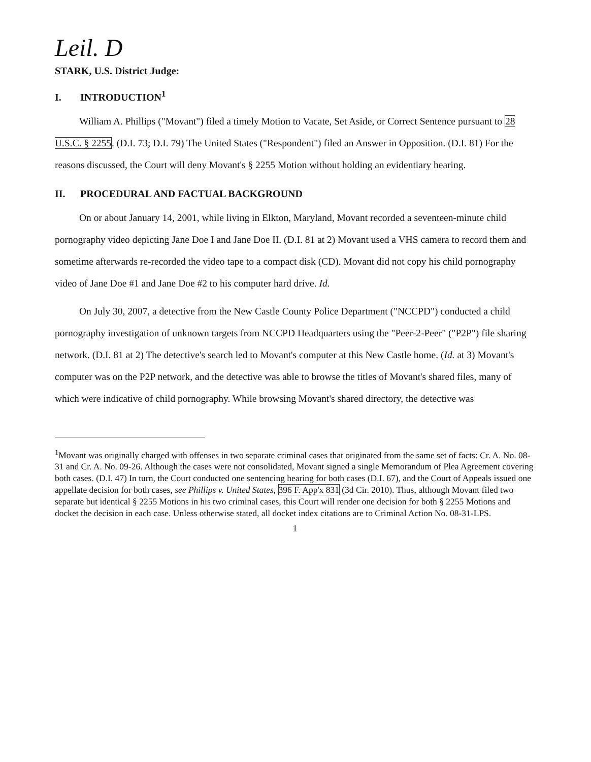Leil. D
STARK, U.S. District Judge:
I. INTRODUCTION<sup>1</sup>
William A. Phillips ("Movant") filed a timely Motion to Vacate, Set Aside, or Correct Sentence pursuant to 28 U.S.C. § 2255. (D.I. 73; D.I. 79) The United States ("Respondent") filed an Answer in Opposition. (D.I. 81) For the reasons discussed, the Court will deny Movant's § 2255 Motion without holding an evidentiary hearing.
II. PROCEDURAL AND FACTUAL BACKGROUND
On or about January 14, 2001, while living in Elkton, Maryland, Movant recorded a seventeen-minute child pornography video depicting Jane Doe I and Jane Doe II. (D.I. 81 at 2) Movant used a VHS camera to record them and sometime afterwards re-recorded the video tape to a compact disk (CD). Movant did not copy his child pornography video of Jane Doe #1 and Jane Doe #2 to his computer hard drive. Id.
On July 30, 2007, a detective from the New Castle County Police Department ("NCCPD") conducted a child pornography investigation of unknown targets from NCCPD Headquarters using the "Peer-2-Peer" ("P2P") file sharing network. (D.I. 81 at 2) The detective's search led to Movant's computer at this New Castle home. (Id. at 3) Movant's computer was on the P2P network, and the detective was able to browse the titles of Movant's shared files, many of which were indicative of child pornography. While browsing Movant's shared directory, the detective was
<sup>1</sup> Movant was originally charged with offenses in two separate criminal cases that originated from the same set of facts: Cr. A. No. 08-31 and Cr. A. No. 09-26. Although the cases were not consolidated, Movant signed a single Memorandum of Plea Agreement covering both cases. (D.I. 47) In turn, the Court conducted one sentencing hearing for both cases (D.I. 67), and the Court of Appeals issued one appellate decision for both cases, see Phillips v. United States, 396 F. App'x 831 (3d Cir. 2010). Thus, although Movant filed two separate but identical § 2255 Motions in his two criminal cases, this Court will render one decision for both § 2255 Motions and docket the decision in each case. Unless otherwise stated, all docket index citations are to Criminal Action No. 08-31-LPS.
1